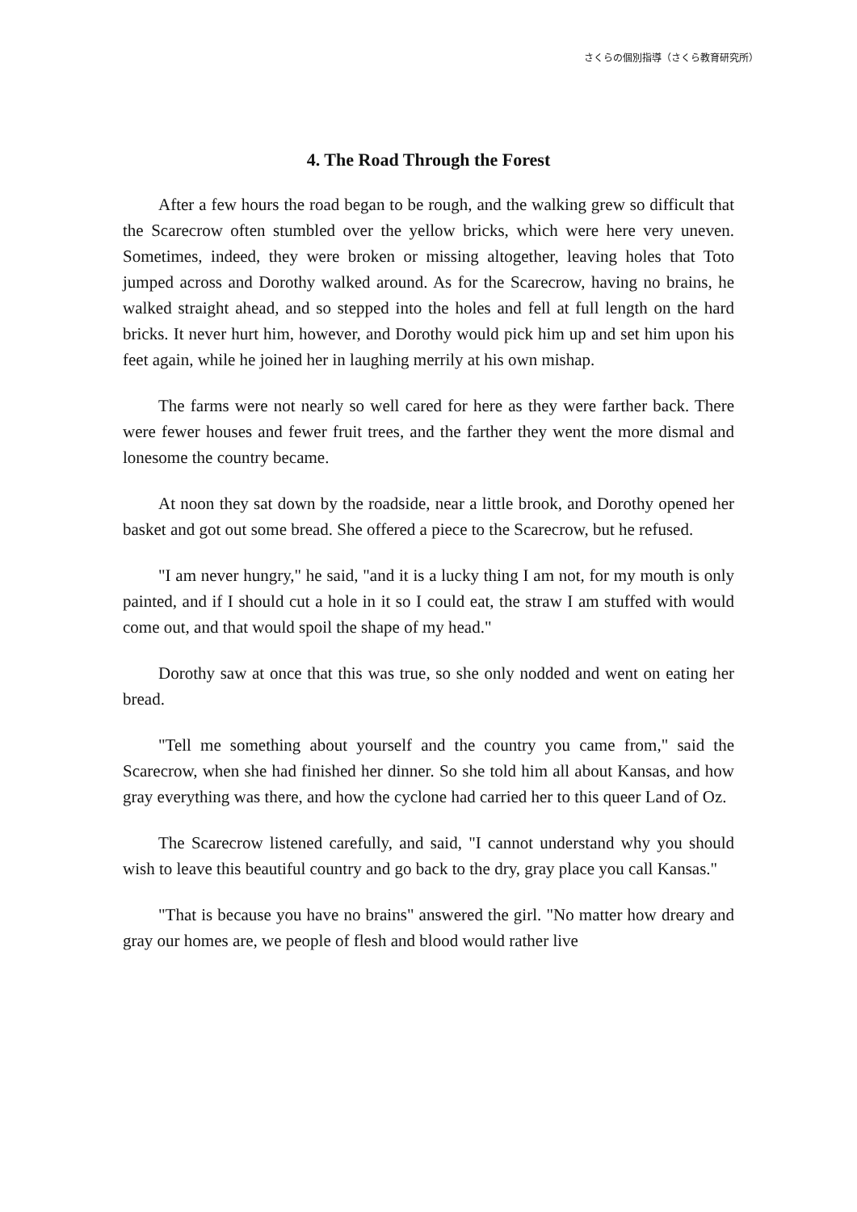さくらの個別指導（さくら教育研究所）
4. The Road Through the Forest
After a few hours the road began to be rough, and the walking grew so difficult that the Scarecrow often stumbled over the yellow bricks, which were here very uneven. Sometimes, indeed, they were broken or missing altogether, leaving holes that Toto jumped across and Dorothy walked around. As for the Scarecrow, having no brains, he walked straight ahead, and so stepped into the holes and fell at full length on the hard bricks. It never hurt him, however, and Dorothy would pick him up and set him upon his feet again, while he joined her in laughing merrily at his own mishap.
The farms were not nearly so well cared for here as they were farther back. There were fewer houses and fewer fruit trees, and the farther they went the more dismal and lonesome the country became.
At noon they sat down by the roadside, near a little brook, and Dorothy opened her basket and got out some bread. She offered a piece to the Scarecrow, but he refused.
"I am never hungry," he said, "and it is a lucky thing I am not, for my mouth is only painted, and if I should cut a hole in it so I could eat, the straw I am stuffed with would come out, and that would spoil the shape of my head."
Dorothy saw at once that this was true, so she only nodded and went on eating her bread.
"Tell me something about yourself and the country you came from," said the Scarecrow, when she had finished her dinner. So she told him all about Kansas, and how gray everything was there, and how the cyclone had carried her to this queer Land of Oz.
The Scarecrow listened carefully, and said, "I cannot understand why you should wish to leave this beautiful country and go back to the dry, gray place you call Kansas."
"That is because you have no brains" answered the girl. "No matter how dreary and gray our homes are, we people of flesh and blood would rather live